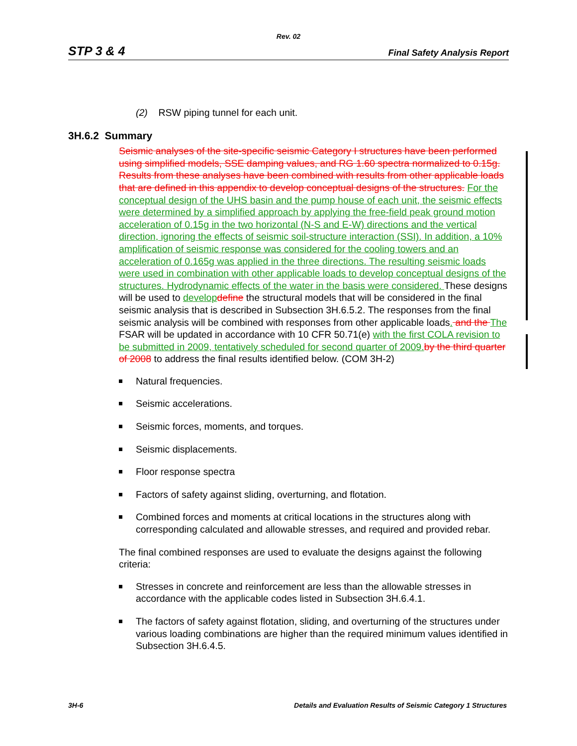Rev. 02
STP 3 & 4 Final Safety Analysis Report
(2) RSW piping tunnel for each unit.
3H.6.2 Summary
Seismic analyses of the site-specific seismic Category I structures have been performed using simplified models, SSE damping values, and RG 1.60 spectra normalized to 0.15g. Results from these analyses have been combined with results from other applicable loads that are defined in this appendix to develop conceptual designs of the structures. For the conceptual design of the UHS basin and the pump house of each unit, the seismic effects were determined by a simplified approach by applying the free-field peak ground motion acceleration of 0.15g in the two horizontal (N-S and E-W) directions and the vertical direction, ignoring the effects of seismic soil-structure interaction (SSI). In addition, a 10% amplification of seismic response was considered for the cooling towers and an acceleration of 0.165g was applied in the three directions. The resulting seismic loads were used in combination with other applicable loads to develop conceptual designs of the structures. Hydrodynamic effects of the water in the basis were considered. These designs will be used to develop define the structural models that will be considered in the final seismic analysis that is described in Subsection 3H.6.5.2. The responses from the final seismic analysis will be combined with responses from other applicable loads. and the The FSAR will be updated in accordance with 10 CFR 50.71(e) with the first COLA revision to be submitted in 2009, tentatively scheduled for second quarter of 2009. by the third quarter of 2008 to address the final results identified below. (COM 3H-2)
Natural frequencies.
Seismic accelerations.
Seismic forces, moments, and torques.
Seismic displacements.
Floor response spectra
Factors of safety against sliding, overturning, and flotation.
Combined forces and moments at critical locations in the structures along with corresponding calculated and allowable stresses, and required and provided rebar.
The final combined responses are used to evaluate the designs against the following criteria:
Stresses in concrete and reinforcement are less than the allowable stresses in accordance with the applicable codes listed in Subsection 3H.6.4.1.
The factors of safety against flotation, sliding, and overturning of the structures under various loading combinations are higher than the required minimum values identified in Subsection 3H.6.4.5.
3H-6 Details and Evaluation Results of Seismic Category 1 Structures